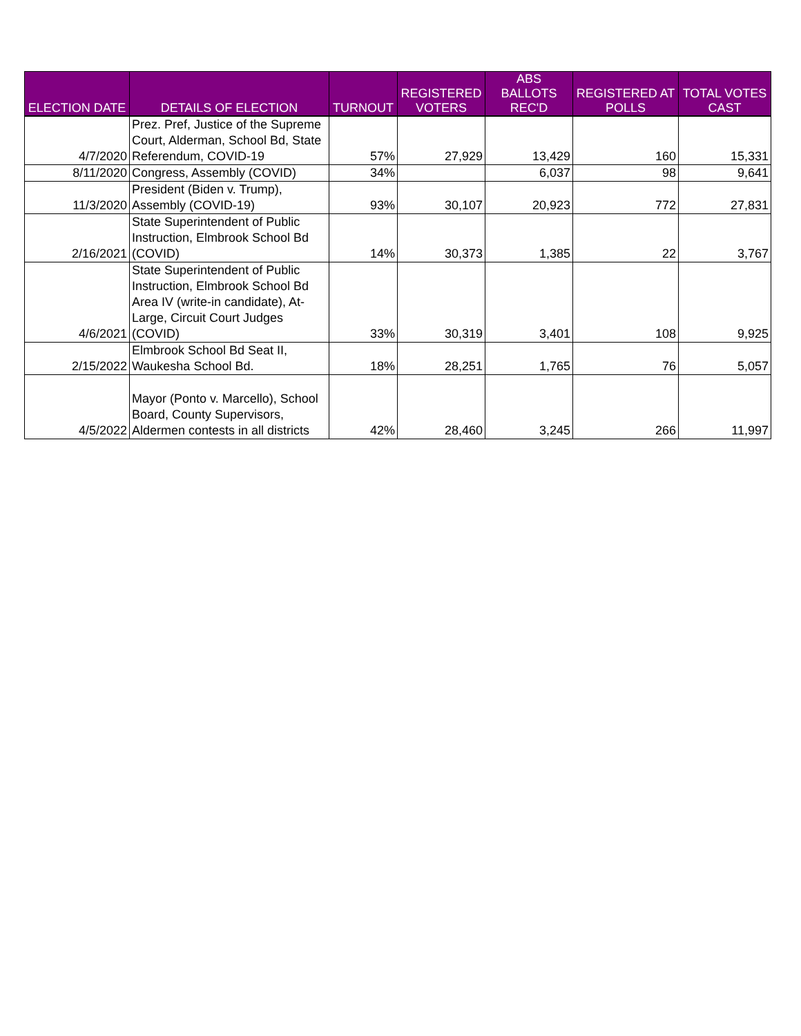| ELECTION DATE | DETAILS OF ELECTION | TURNOUT | REGISTERED VOTERS | ABS BALLOTS REC'D | REGISTERED AT POLLS | TOTAL VOTES CAST |
| --- | --- | --- | --- | --- | --- | --- |
| 4/7/2020 | Prez. Pref, Justice of the Supreme Court, Alderman, School Bd, State Referendum, COVID-19 | 57% | 27,929 | 13,429 | 160 | 15,331 |
| 8/11/2020 | Congress, Assembly (COVID) | 34% | | 6,037 | 98 | 9,641 |
| 11/3/2020 | President (Biden v. Trump), Assembly (COVID-19) | 93% | 30,107 | 20,923 | 772 | 27,831 |
| 2/16/2021 | State Superintendent of Public Instruction, Elmbrook School Bd (COVID) | 14% | 30,373 | 1,385 | 22 | 3,767 |
| 4/6/2021 | State Superintendent of Public Instruction, Elmbrook School Bd Area IV (write-in candidate), At-Large, Circuit Court Judges (COVID) | 33% | 30,319 | 3,401 | 108 | 9,925 |
| 2/15/2022 | Elmbrook School Bd Seat II, Waukesha School Bd. | 18% | 28,251 | 1,765 | 76 | 5,057 |
| 4/5/2022 | Mayor (Ponto v. Marcello), School Board, County Supervisors, Aldermen contests in all districts | 42% | 28,460 | 3,245 | 266 | 11,997 |